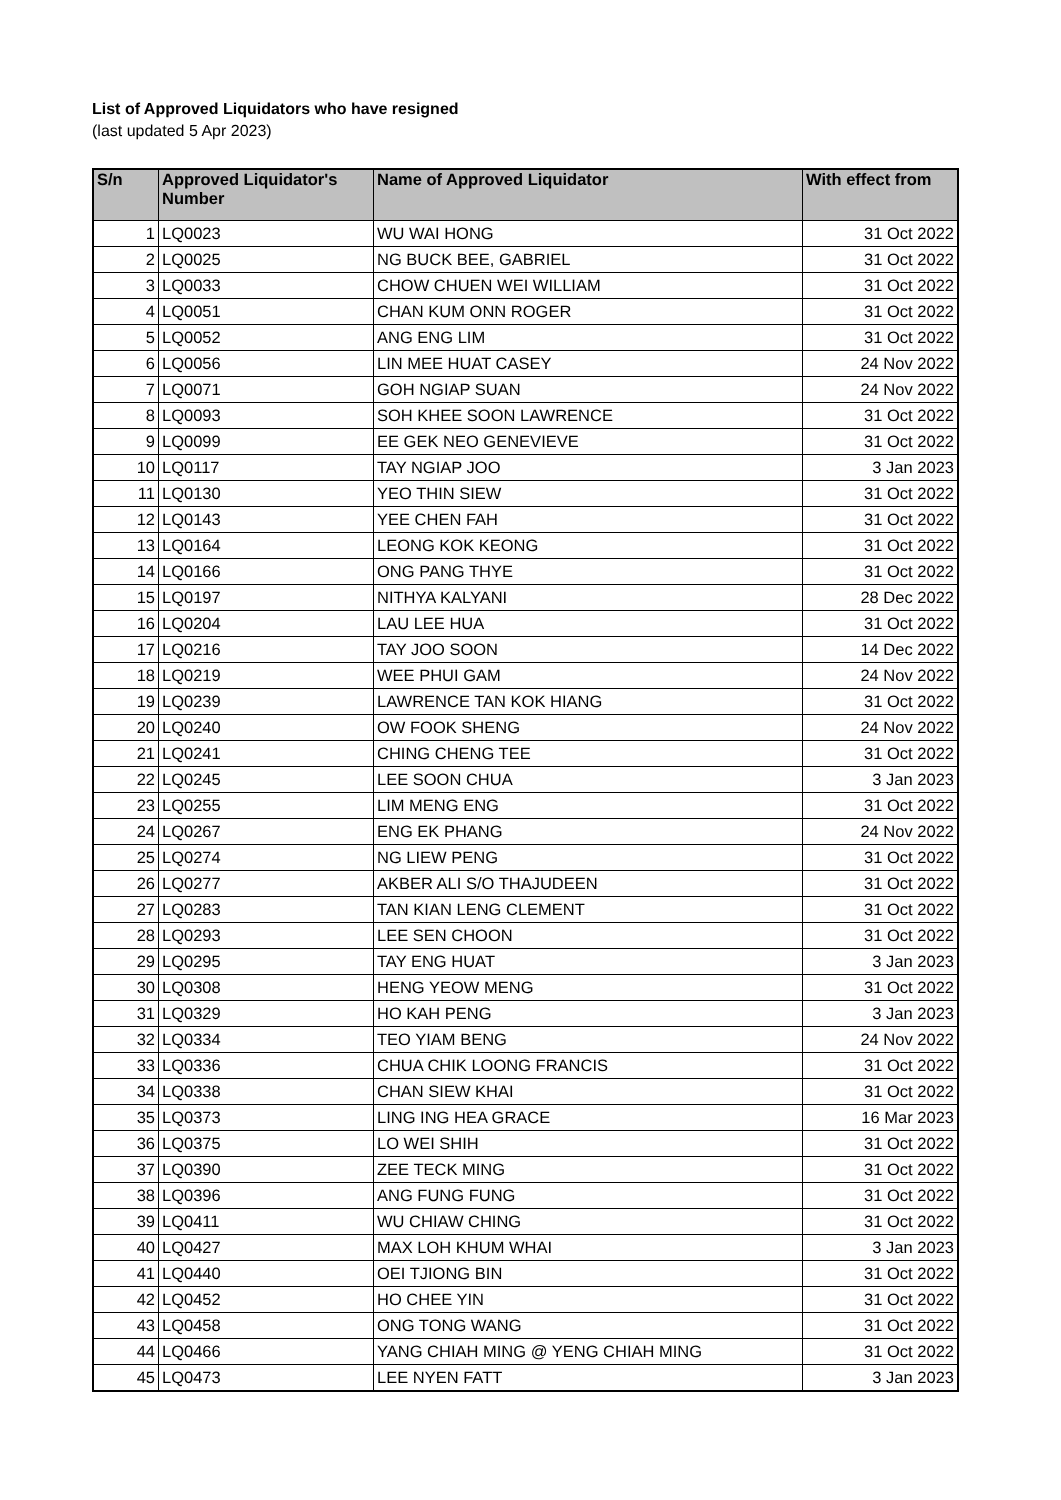List of Approved Liquidators who have resigned
(last updated 5 Apr 2023)
| S/n | Approved Liquidator's Number | Name of Approved Liquidator | With effect from |
| --- | --- | --- | --- |
| 1 | LQ0023 | WU WAI HONG | 31 Oct 2022 |
| 2 | LQ0025 | NG BUCK BEE, GABRIEL | 31 Oct 2022 |
| 3 | LQ0033 | CHOW CHUEN WEI WILLIAM | 31 Oct 2022 |
| 4 | LQ0051 | CHAN KUM ONN ROGER | 31 Oct 2022 |
| 5 | LQ0052 | ANG ENG LIM | 31 Oct 2022 |
| 6 | LQ0056 | LIN MEE HUAT CASEY | 24 Nov 2022 |
| 7 | LQ0071 | GOH NGIAP SUAN | 24 Nov 2022 |
| 8 | LQ0093 | SOH KHEE SOON LAWRENCE | 31 Oct 2022 |
| 9 | LQ0099 | EE GEK NEO GENEVIEVE | 31 Oct 2022 |
| 10 | LQ0117 | TAY NGIAP JOO | 3 Jan 2023 |
| 11 | LQ0130 | YEO THIN SIEW | 31 Oct 2022 |
| 12 | LQ0143 | YEE CHEN FAH | 31 Oct 2022 |
| 13 | LQ0164 | LEONG KOK KEONG | 31 Oct 2022 |
| 14 | LQ0166 | ONG PANG THYE | 31 Oct 2022 |
| 15 | LQ0197 | NITHYA KALYANI | 28 Dec 2022 |
| 16 | LQ0204 | LAU LEE HUA | 31 Oct 2022 |
| 17 | LQ0216 | TAY JOO SOON | 14 Dec 2022 |
| 18 | LQ0219 | WEE PHUI GAM | 24 Nov 2022 |
| 19 | LQ0239 | LAWRENCE TAN KOK HIANG | 31 Oct 2022 |
| 20 | LQ0240 | OW FOOK SHENG | 24 Nov 2022 |
| 21 | LQ0241 | CHING CHENG TEE | 31 Oct 2022 |
| 22 | LQ0245 | LEE SOON CHUA | 3 Jan 2023 |
| 23 | LQ0255 | LIM MENG ENG | 31 Oct 2022 |
| 24 | LQ0267 | ENG EK PHANG | 24 Nov 2022 |
| 25 | LQ0274 | NG LIEW PENG | 31 Oct 2022 |
| 26 | LQ0277 | AKBER ALI S/O THAJUDEEN | 31 Oct 2022 |
| 27 | LQ0283 | TAN KIAN LENG CLEMENT | 31 Oct 2022 |
| 28 | LQ0293 | LEE SEN CHOON | 31 Oct 2022 |
| 29 | LQ0295 | TAY ENG HUAT | 3 Jan 2023 |
| 30 | LQ0308 | HENG YEOW MENG | 31 Oct 2022 |
| 31 | LQ0329 | HO KAH PENG | 3 Jan 2023 |
| 32 | LQ0334 | TEO YIAM BENG | 24 Nov 2022 |
| 33 | LQ0336 | CHUA CHIK LOONG FRANCIS | 31 Oct 2022 |
| 34 | LQ0338 | CHAN SIEW KHAI | 31 Oct 2022 |
| 35 | LQ0373 | LING ING HEA GRACE | 16 Mar 2023 |
| 36 | LQ0375 | LO WEI SHIH | 31 Oct 2022 |
| 37 | LQ0390 | ZEE TECK MING | 31 Oct 2022 |
| 38 | LQ0396 | ANG FUNG FUNG | 31 Oct 2022 |
| 39 | LQ0411 | WU CHIAW CHING | 31 Oct 2022 |
| 40 | LQ0427 | MAX LOH KHUM WHAI | 3 Jan 2023 |
| 41 | LQ0440 | OEI TJIONG BIN | 31 Oct 2022 |
| 42 | LQ0452 | HO CHEE YIN | 31 Oct 2022 |
| 43 | LQ0458 | ONG TONG WANG | 31 Oct 2022 |
| 44 | LQ0466 | YANG CHIAH MING @ YENG CHIAH MING | 31 Oct 2022 |
| 45 | LQ0473 | LEE NYEN FATT | 3 Jan 2023 |